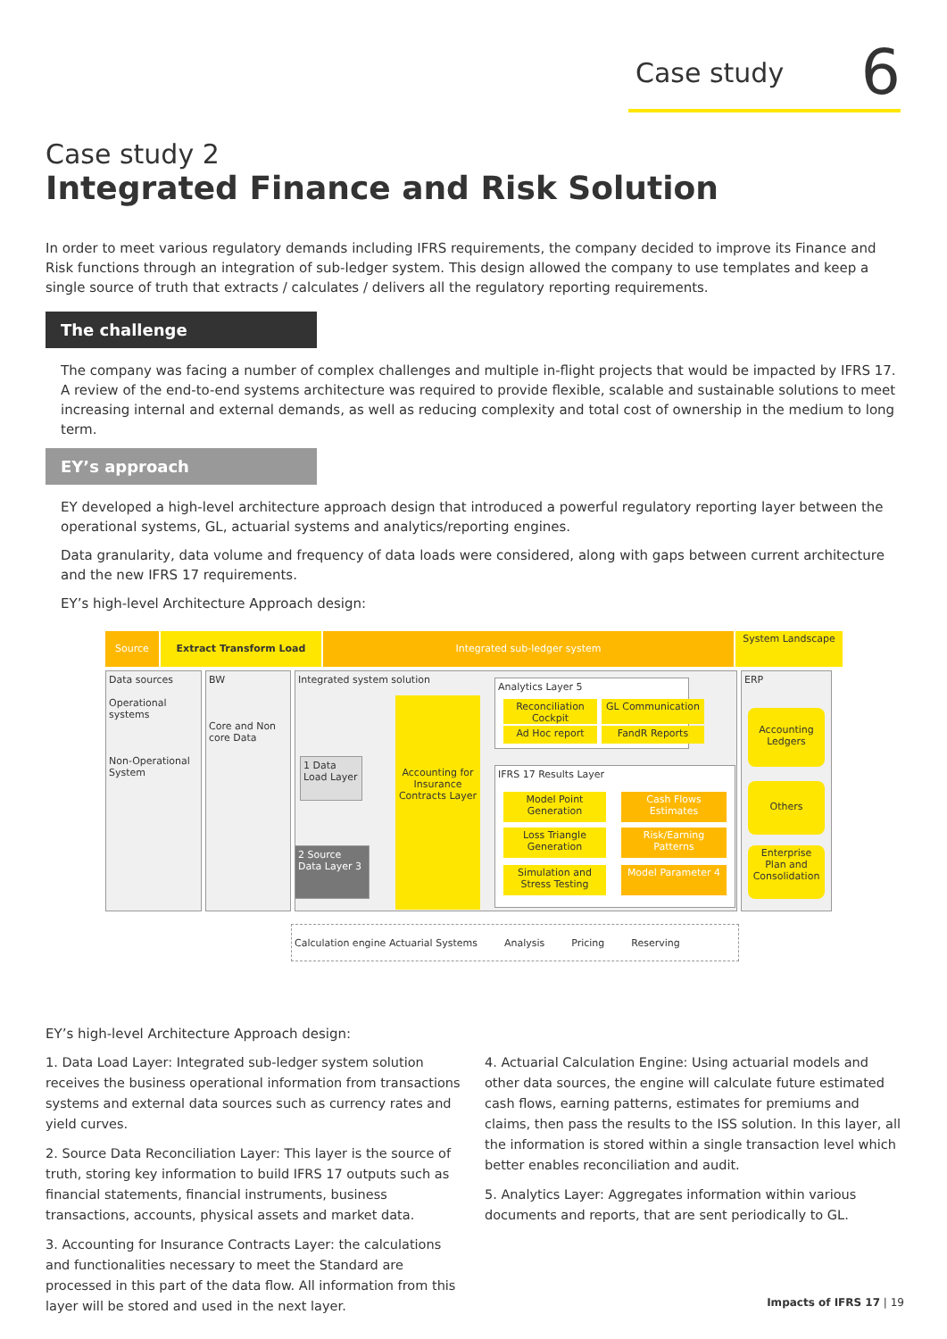Case study 6
Case study 2
Integrated Finance and Risk Solution
In order to meet various regulatory demands including IFRS requirements, the company decided to improve its Finance and Risk functions through an integration of sub-ledger system. This design allowed the company to use templates and keep a single source of truth that extracts / calculates / delivers all the regulatory reporting requirements.
The challenge
The company was facing a number of complex challenges and multiple in-flight projects that would be impacted by IFRS 17. A review of the end-to-end systems architecture was required to provide flexible, scalable and sustainable solutions to meet increasing internal and external demands, as well as reducing complexity and total cost of ownership in the medium to long term.
EY’s approach
EY developed a high-level architecture approach design that introduced a powerful regulatory reporting layer between the operational systems, GL, actuarial systems and analytics/reporting engines.
Data granularity, data volume and frequency of data loads were considered, along with gaps between current architecture and the new IFRS 17 requirements.
EY’s high-level Architecture Approach design:
Source Extract Transform Load Integrated sub-ledger system System Landscape
Data sources
Operational systems
Non-Operational System
BW
Core and Non core Data
Integrated system solution
Accounting for Insurance Contracts Layer
1 Data Load Layer
2 Source Data Layer 3
Analytics Layer 5
Reconciliation Cockpit
GL Communication
Ad Hoc report FandR Reports
IFRS 17 Results Layer
Model Point Generation
Loss Triangle Generation
Simulation and Stress Testing
Cash Flows Estimates
Risk/Earning Patterns
Model Parameter 4
ERP
Accounting Ledgers
Others
Enterprise Plan and Consolidation
Calculation engine Actuarial Systems Analysis Pricing Reserving
EY’s high-level Architecture Approach design:
1. Data Load Layer: Integrated sub-ledger system solution receives the business operational information from transactions systems and external data sources such as currency rates and yield curves.
2. Source Data Reconciliation Layer: This layer is the source of truth, storing key information to build IFRS 17 outputs such as financial statements, financial instruments, business transactions, accounts, physical assets and market data.
3. Accounting for Insurance Contracts Layer: the calculations and functionalities necessary to meet the Standard are processed in this part of the data flow. All information from this layer will be stored and used in the next layer.
4. Actuarial Calculation Engine: Using actuarial models and other data sources, the engine will calculate future estimated cash flows, earning patterns, estimates for premiums and claims, then pass the results to the ISS solution. In this layer, all the information is stored within a single transaction level which better enables reconciliation and audit.
5. Analytics Layer: Aggregates information within various documents and reports, that are sent periodically to GL.
Impacts of IFRS 17 | 19